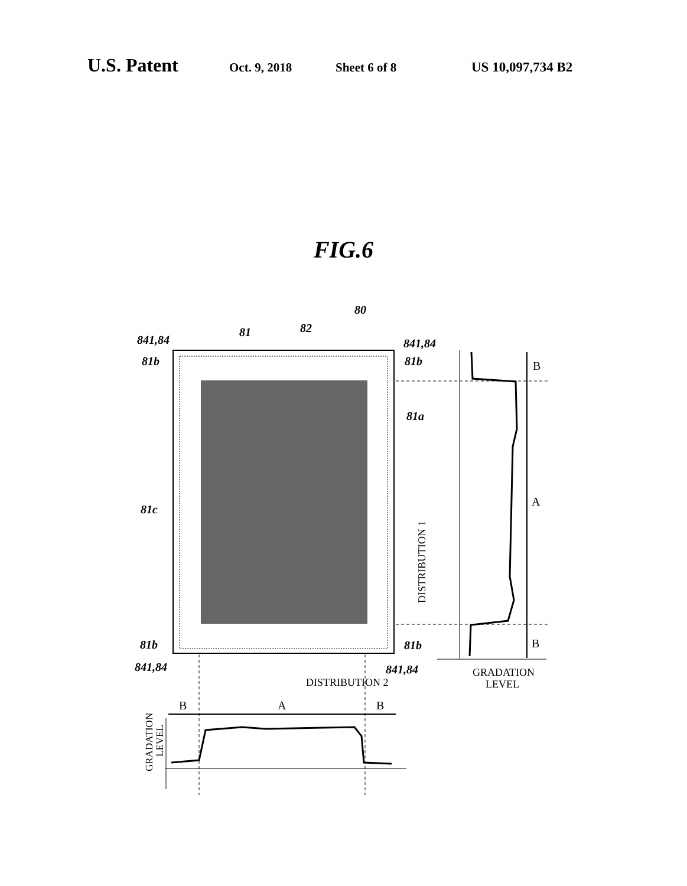U.S. Patent Oct. 9, 2018 Sheet 6 of 8 US 10,097,734 B2
FIG.6
B
A
B
GRADATION
LEVEL
DISTRIBUTION 1
DISTRIBUTION 2
B
A
B
GRADATION
LEVEL
80
81
82
841,84
841,84
81b
81b
81a
81c
81b
81b
841,84
841,84